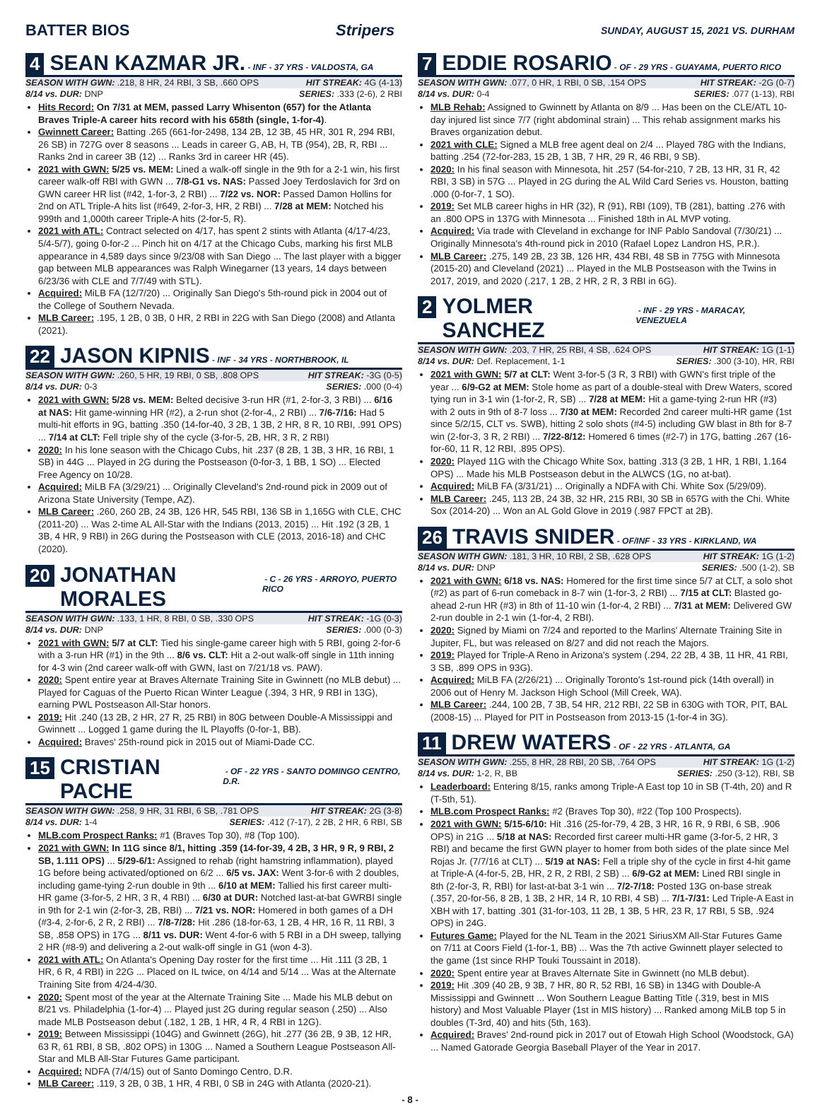BATTER BIOS Stripers SUNDAY, AUGUST 15, 2021 VS. DURHAM
4 SEAN KAZMAR JR. - INF - 37 YRS - VALDOSTA, GA
SEASON WITH GWN: .218, 8 HR, 24 RBI, 3 SB, .660 OPS HIT STREAK: 4G (4-13)
8/14 vs. DUR: DNP SERIES: .333 (2-6), 2 RBI
Hits Record: On 7/31 at MEM, passed Larry Whisenton (657) for the Atlanta Braves Triple-A career hits record with his 658th (single, 1-for-4).
Gwinnett Career: Batting .265 (661-for-2498, 134 2B, 12 3B, 45 HR, 301 R, 294 RBI, 26 SB) in 727G over 8 seasons ... Leads in career G, AB, H, TB (954), 2B, R, RBI ... Ranks 2nd in career 3B (12) ... Ranks 3rd in career HR (45).
2021 with GWN: 5/25 vs. MEM: Lined a walk-off single in the 9th for a 2-1 win, his first career walk-off RBI with GWN ... 7/8-G1 vs. NAS: Passed Joey Terdoslavich for 3rd on GWN career HR list (#42, 1-for-3, 2 RBI) ... 7/22 vs. NOR: Passed Damon Hollins for 2nd on ATL Triple-A hits list (#649, 2-for-3, HR, 2 RBI) ... 7/28 at MEM: Notched his 999th and 1,000th career Triple-A hits (2-for-5, R).
2021 with ATL: Contract selected on 4/17, has spent 2 stints with Atlanta (4/17-4/23, 5/4-5/7), going 0-for-2 ... Pinch hit on 4/17 at the Chicago Cubs, marking his first MLB appearance in 4,589 days since 9/23/08 with San Diego ... The last player with a bigger gap between MLB appearances was Ralph Winegarner (13 years, 14 days between 6/23/36 with CLE and 7/7/49 with STL).
Acquired: MiLB FA (12/7/20) ... Originally San Diego's 5th-round pick in 2004 out of the College of Southern Nevada.
MLB Career: .195, 1 2B, 0 3B, 0 HR, 2 RBI in 22G with San Diego (2008) and Atlanta (2021).
22 JASON KIPNIS - INF - 34 YRS - NORTHBROOK, IL
SEASON WITH GWN: .260, 5 HR, 19 RBI, 0 SB, .808 OPS HIT STREAK: -3G (0-5)
8/14 vs. DUR: 0-3 SERIES: .000 (0-4)
2021 with GWN: 5/28 vs. MEM: Belted decisive 3-run HR (#1, 2-for-3, 3 RBI) ... 6/16 at NAS: Hit game-winning HR (#2), a 2-run shot (2-for-4,, 2 RBI) ... 7/6-7/16: Had 5 multi-hit efforts in 9G, batting .350 (14-for-40, 3 2B, 1 3B, 2 HR, 8 R, 10 RBI, .991 OPS) ... 7/14 at CLT: Fell triple shy of the cycle (3-for-5, 2B, HR, 3 R, 2 RBI)
2020: In his lone season with the Chicago Cubs, hit .237 (8 2B, 1 3B, 3 HR, 16 RBI, 1 SB) in 44G ... Played in 2G during the Postseason (0-for-3, 1 BB, 1 SO) ... Elected Free Agency on 10/28.
Acquired: MiLB FA (3/29/21) ... Originally Cleveland's 2nd-round pick in 2009 out of Arizona State University (Tempe, AZ).
MLB Career: .260, 260 2B, 24 3B, 126 HR, 545 RBI, 136 SB in 1,165G with CLE, CHC (2011-20) ... Was 2-time AL All-Star with the Indians (2013, 2015) ... Hit .192 (3 2B, 1 3B, 4 HR, 9 RBI) in 26G during the Postseason with CLE (2013, 2016-18) and CHC (2020).
20 JONATHAN MORALES - C - 26 YRS - ARROYO, PUERTO RICO
SEASON WITH GWN: .133, 1 HR, 8 RBI, 0 SB, .330 OPS HIT STREAK: -1G (0-3)
8/14 vs. DUR: DNP SERIES: .000 (0-3)
2021 with GWN: 5/7 at CLT: Tied his single-game career high with 5 RBI, going 2-for-6 with a 3-run HR (#1) in the 9th ... 8/6 vs. CLT: Hit a 2-out walk-off single in 11th inning for 4-3 win (2nd career walk-off with GWN, last on 7/21/18 vs. PAW).
2020: Spent entire year at Braves Alternate Training Site in Gwinnett (no MLB debut) ... Played for Caguas of the Puerto Rican Winter League (.394, 3 HR, 9 RBI in 13G), earning PWL Postseason All-Star honors.
2019: Hit .240 (13 2B, 2 HR, 27 R, 25 RBI) in 80G between Double-A Mississippi and Gwinnett ... Logged 1 game during the IL Playoffs (0-for-1, BB).
Acquired: Braves' 25th-round pick in 2015 out of Miami-Dade CC.
15 CRISTIAN PACHE - OF - 22 YRS - SANTO DOMINGO CENTRO, D.R.
SEASON WITH GWN: .258, 9 HR, 31 RBI, 6 SB, .781 OPS HIT STREAK: 2G (3-8)
8/14 vs. DUR: 1-4 SERIES: .412 (7-17), 2 2B, 2 HR, 6 RBI, SB
MLB.com Prospect Ranks: #1 (Braves Top 30), #8 (Top 100).
2021 with GWN: In 11G since 8/1, hitting .359 (14-for-39, 4 2B, 3 HR, 9 R, 9 RBI, 2 SB, 1.111 OPS) ... 5/29-6/1: Assigned to rehab (right hamstring inflammation), played 1G before being activated/optioned on 6/2 ... 6/5 vs. JAX: Went 3-for-6 with 2 doubles, including game-tying 2-run double in 9th ... 6/10 at MEM: Tallied his first career multi-HR game (3-for-5, 2 HR, 3 R, 4 RBI) ... 6/30 at DUR: Notched last-at-bat GWRBI single in 9th for 2-1 win (2-for-3, 2B, RBI) ... 7/21 vs. NOR: Homered in both games of a DH (#3-4, 2-for-6, 2 R, 2 RBI) ... 7/8-7/28: Hit .286 (18-for-63, 1 2B, 4 HR, 16 R, 11 RBI, 3 SB, .858 OPS) in 17G ... 8/11 vs. DUR: Went 4-for-6 with 5 RBI in a DH sweep, tallying 2 HR (#8-9) and delivering a 2-out walk-off single in G1 (won 4-3).
2021 with ATL: On Atlanta's Opening Day roster for the first time ... Hit .111 (3 2B, 1 HR, 6 R, 4 RBI) in 22G ... Placed on IL twice, on 4/14 and 5/14 ... Was at the Alternate Training Site from 4/24-4/30.
2020: Spent most of the year at the Alternate Training Site ... Made his MLB debut on 8/21 vs. Philadelphia (1-for-4) ... Played just 2G during regular season (.250) ... Also made MLB Postseason debut (.182, 1 2B, 1 HR, 4 R, 4 RBI in 12G).
2019: Between Mississippi (104G) and Gwinnett (26G), hit .277 (36 2B, 9 3B, 12 HR, 63 R, 61 RBI, 8 SB, .802 OPS) in 130G ... Named a Southern League Postseason All-Star and MLB All-Star Futures Game participant.
Acquired: NDFA (7/4/15) out of Santo Domingo Centro, D.R.
MLB Career: .119, 3 2B, 0 3B, 1 HR, 4 RBI, 0 SB in 24G with Atlanta (2020-21).
7 EDDIE ROSARIO - OF - 29 YRS - GUAYAMA, PUERTO RICO
SEASON WITH GWN: .077, 0 HR, 1 RBI, 0 SB, .154 OPS HIT STREAK: -2G (0-7)
8/14 vs. DUR: 0-4 SERIES: .077 (1-13), RBI
MLB Rehab: Assigned to Gwinnett by Atlanta on 8/9 ... Has been on the CLE/ATL 10-day injured list since 7/7 (right abdominal strain) ... This rehab assignment marks his Braves organization debut.
2021 with CLE: Signed a MLB free agent deal on 2/4 ... Played 78G with the Indians, batting .254 (72-for-283, 15 2B, 1 3B, 7 HR, 29 R, 46 RBI, 9 SB).
2020: In his final season with Minnesota, hit .257 (54-for-210, 7 2B, 13 HR, 31 R, 42 RBI, 3 SB) in 57G ... Played in 2G during the AL Wild Card Series vs. Houston, batting .000 (0-for-7, 1 SO).
2019: Set MLB career highs in HR (32), R (91), RBI (109), TB (281), batting .276 with an .800 OPS in 137G with Minnesota ... Finished 18th in AL MVP voting.
Acquired: Via trade with Cleveland in exchange for INF Pablo Sandoval (7/30/21) ... Originally Minnesota's 4th-round pick in 2010 (Rafael Lopez Landron HS, P.R.).
MLB Career: .275, 149 2B, 23 3B, 126 HR, 434 RBI, 48 SB in 775G with Minnesota (2015-20) and Cleveland (2021) ... Played in the MLB Postseason with the Twins in 2017, 2019, and 2020 (.217, 1 2B, 2 HR, 2 R, 3 RBI in 6G).
2 YOLMER SANCHEZ - INF - 29 YRS - MARACAY, VENEZUELA
SEASON WITH GWN: .203, 7 HR, 25 RBI, 4 SB, .624 OPS HIT STREAK: 1G (1-1)
8/14 vs. DUR: Def. Replacement, 1-1 SERIES: .300 (3-10), HR, RBI
2021 with GWN: 5/7 at CLT: Went 3-for-5 (3 R, 3 RBI) with GWN's first triple of the year ... 6/9-G2 at MEM: Stole home as part of a double-steal with Drew Waters, scored tying run in 3-1 win (1-for-2, R, SB) ... 7/28 at MEM: Hit a game-tying 2-run HR (#3) with 2 outs in 9th of 8-7 loss ... 7/30 at MEM: Recorded 2nd career multi-HR game (1st since 5/2/15, CLT vs. SWB), hitting 2 solo shots (#4-5) including GW blast in 8th for 8-7 win (2-for-3, 3 R, 2 RBI) ... 7/22-8/12: Homered 6 times (#2-7) in 17G, batting .267 (16-for-60, 11 R, 12 RBI, .895 OPS).
2020: Played 11G with the Chicago White Sox, batting .313 (3 2B, 1 HR, 1 RBI, 1.164 OPS) ... Made his MLB Postseason debut in the ALWCS (1G, no at-bat).
Acquired: MiLB FA (3/31/21) ... Originally a NDFA with Chi. White Sox (5/29/09).
MLB Career: .245, 113 2B, 24 3B, 32 HR, 215 RBI, 30 SB in 657G with the Chi. White Sox (2014-20) ... Won an AL Gold Glove in 2019 (.987 FPCT at 2B).
26 TRAVIS SNIDER - OF/INF - 33 YRS - KIRKLAND, WA
SEASON WITH GWN: .181, 3 HR, 10 RBI, 2 SB, .628 OPS HIT STREAK: 1G (1-2)
8/14 vs. DUR: DNP SERIES: .500 (1-2), SB
2021 with GWN: 6/18 vs. NAS: Homered for the first time since 5/7 at CLT, a solo shot (#2) as part of 6-run comeback in 8-7 win (1-for-3, 2 RBI) ... 7/15 at CLT: Blasted go-ahead 2-run HR (#3) in 8th of 11-10 win (1-for-4, 2 RBI) ... 7/31 at MEM: Delivered GW 2-run double in 2-1 win (1-for-4, 2 RBI).
2020: Signed by Miami on 7/24 and reported to the Marlins' Alternate Training Site in Jupiter, FL, but was released on 8/27 and did not reach the Majors.
2019: Played for Triple-A Reno in Arizona's system (.294, 22 2B, 4 3B, 11 HR, 41 RBI, 3 SB, .899 OPS in 93G).
Acquired: MiLB FA (2/26/21) ... Originally Toronto's 1st-round pick (14th overall) in 2006 out of Henry M. Jackson High School (Mill Creek, WA).
MLB Career: .244, 100 2B, 7 3B, 54 HR, 212 RBI, 22 SB in 630G with TOR, PIT, BAL (2008-15) ... Played for PIT in Postseason from 2013-15 (1-for-4 in 3G).
11 DREW WATERS - OF - 22 YRS - ATLANTA, GA
SEASON WITH GWN: .255, 8 HR, 28 RBI, 20 SB, .764 OPS HIT STREAK: 1G (1-2)
8/14 vs. DUR: 1-2, R, BB SERIES: .250 (3-12), RBI, SB
Leaderboard: Entering 8/15, ranks among Triple-A East top 10 in SB (T-4th, 20) and R (T-5th, 51).
MLB.com Prospect Ranks: #2 (Braves Top 30), #22 (Top 100 Prospects).
2021 with GWN: 5/15-6/10: Hit .316 (25-for-79, 4 2B, 3 HR, 16 R, 9 RBI, 6 SB, .906 OPS) in 21G ... 5/18 at NAS: Recorded first career multi-HR game (3-for-5, 2 HR, 3 RBI) and became the first GWN player to homer from both sides of the plate since Mel Rojas Jr. (7/7/16 at CLT) ... 5/19 at NAS: Fell a triple shy of the cycle in first 4-hit game at Triple-A (4-for-5, 2B, HR, 2 R, 2 RBI, 2 SB) ... 6/9-G2 at MEM: Lined RBI single in 8th (2-for-3, R, RBI) for last-at-bat 3-1 win ... 7/2-7/18: Posted 13G on-base streak (.357, 20-for-56, 8 2B, 1 3B, 2 HR, 14 R, 10 RBI, 4 SB) ... 7/1-7/31: Led Triple-A East in XBH with 17, batting .301 (31-for-103, 11 2B, 1 3B, 5 HR, 23 R, 17 RBI, 5 SB, .924 OPS) in 24G.
Futures Game: Played for the NL Team in the 2021 SiriusXM All-Star Futures Game on 7/11 at Coors Field (1-for-1, BB) ... Was the 7th active Gwinnett player selected to the game (1st since RHP Touki Toussaint in 2018).
2020: Spent entire year at Braves Alternate Site in Gwinnett (no MLB debut).
2019: Hit .309 (40 2B, 9 3B, 7 HR, 80 R, 52 RBI, 16 SB) in 134G with Double-A Mississippi and Gwinnett ... Won Southern League Batting Title (.319, best in MIS history) and Most Valuable Player (1st in MIS history) ... Ranked among MiLB top 5 in doubles (T-3rd, 40) and hits (5th, 163).
Acquired: Braves' 2nd-round pick in 2017 out of Etowah High School (Woodstock, GA) ... Named Gatorade Georgia Baseball Player of the Year in 2017.
- 8 -